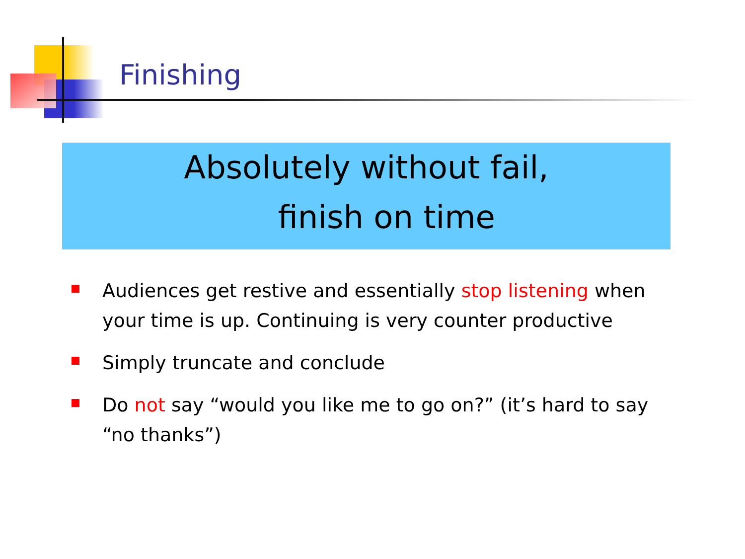Finishing
Absolutely without fail,
finish on time
Audiences get restive and essentially stop listening when your time is up. Continuing is very counter productive
Simply truncate and conclude
Do not say “would you like me to go on?” (it’s hard to say “no thanks”)